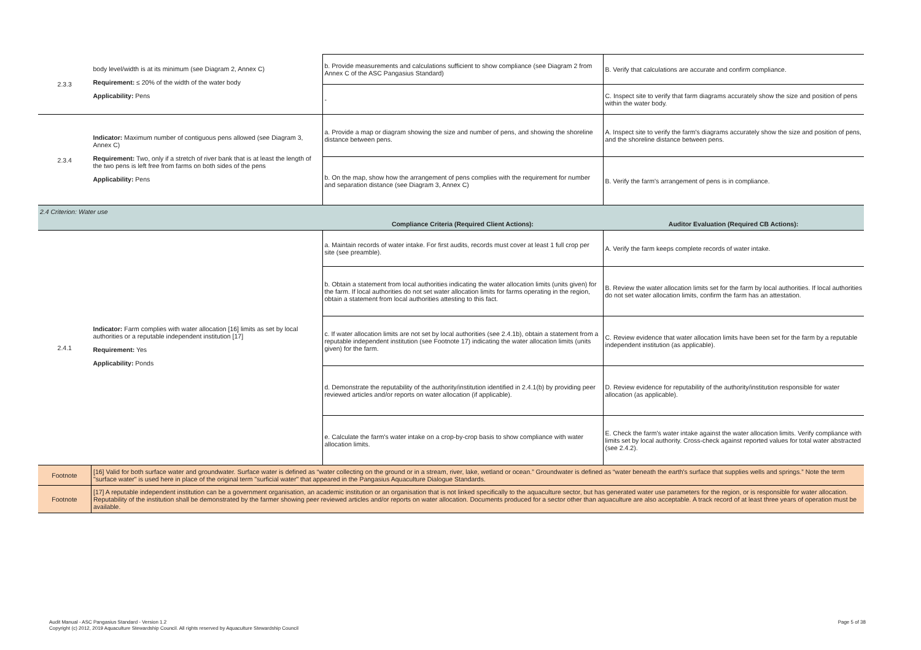| 2.3.3 | body level/width is at its minimum (see Diagram 2, Annex C) Requirement: ≤ 20% of the width of the water body Applicability: Pens | b. Provide measurements and calculations sufficient to show compliance (see Diagram 2 from Annex C of the ASC Pangasius Standard) | B. Verify that calculations are accurate and confirm compliance. |
| | | - | C. Inspect site to verify that farm diagrams accurately show the size and position of pens within the water body. |
| 2.3.4 | Indicator: Maximum number of contiguous pens allowed (see Diagram 3, Annex C) Requirement: Two, only if a stretch of river bank that is at least the length of the two pens is left free from farms on both sides of the pens Applicability: Pens | a. Provide a map or diagram showing the size and number of pens, and showing the shoreline distance between pens. | A. Inspect site to verify the farm's diagrams accurately show the size and position of pens, and the shoreline distance between pens. |
| | | b. On the map, show how the arrangement of pens complies with the requirement for number and separation distance (see Diagram 3, Annex C) | B. Verify the farm's arrangement of pens is in compliance. |
| 2.4 Criterion: Water use | | | |
| | | Compliance Criteria (Required Client Actions): | Auditor Evaluation (Required CB Actions): |
| 2.4.1 | Indicator: Farm complies with water allocation [16] limits as set by local authorities or a reputable independent institution [17] Requirement: Yes Applicability: Ponds | a. Maintain records of water intake. For first audits, records must cover at least 1 full crop per site (see preamble). | A. Verify the farm keeps complete records of water intake. |
| | | b. Obtain a statement from local authorities indicating the water allocation limits (units given) for the farm. If local authorities do not set water allocation limits for farms operating in the region, obtain a statement from local authorities attesting to this fact. | B. Review the water allocation limits set for the farm by local authorities. If local authorities do not set water allocation limits, confirm the farm has an attestation. |
| | | c. If water allocation limits are not set by local authorities (see 2.4.1b), obtain a statement from a reputable independent institution (see Footnote 17) indicating the water allocation limits (units given) for the farm. | C. Review evidence that water allocation limits have been set for the farm by a reputable independent institution (as applicable). |
| | | d. Demonstrate the reputability of the authority/institution identified in 2.4.1(b) by providing peer reviewed articles and/or reports on water allocation (if applicable). | D. Review evidence for reputability of the authority/institution responsible for water allocation (as applicable). |
| | | e. Calculate the farm's water intake on a crop-by-crop basis to show compliance with water allocation limits. | E. Check the farm's water intake against the water allocation limits. Verify compliance with limits set by local authority. Cross-check against reported values for total water abstracted (see 2.4.2). |
| Footnote | [16] Valid for both surface water and groundwater. Surface water is defined as “water collecting on the ground or in a stream, river, lake, wetland or ocean.” Groundwater is defined as “water beneath the earth's surface that supplies wells and springs.” Note the term "surface water" is used here in place of the original term "surficial water" that appeared in the Pangasius Aquaculture Dialogue Standards. | | |
| Footnote | [17] A reputable independent institution can be a government organisation, an academic institution or an organisation that is not linked specifically to the aquaculture sector, but has generated water use parameters for the region, or is responsible for water allocation. Reputability of the institution shall be demonstrated by the farmer showing peer reviewed articles and/or reports on water allocation. Documents produced for a sector other than aquaculture are also acceptable. A track record of at least three years of operation must be available. | | |
Audit Manual - ASC Pangasius Standard - Version 1.2
Copyright (c) 2012, 2019 Aquaculture Stewardship Council. All rights reserved by Aquaculture Stewardship Council
Page 5 of 38